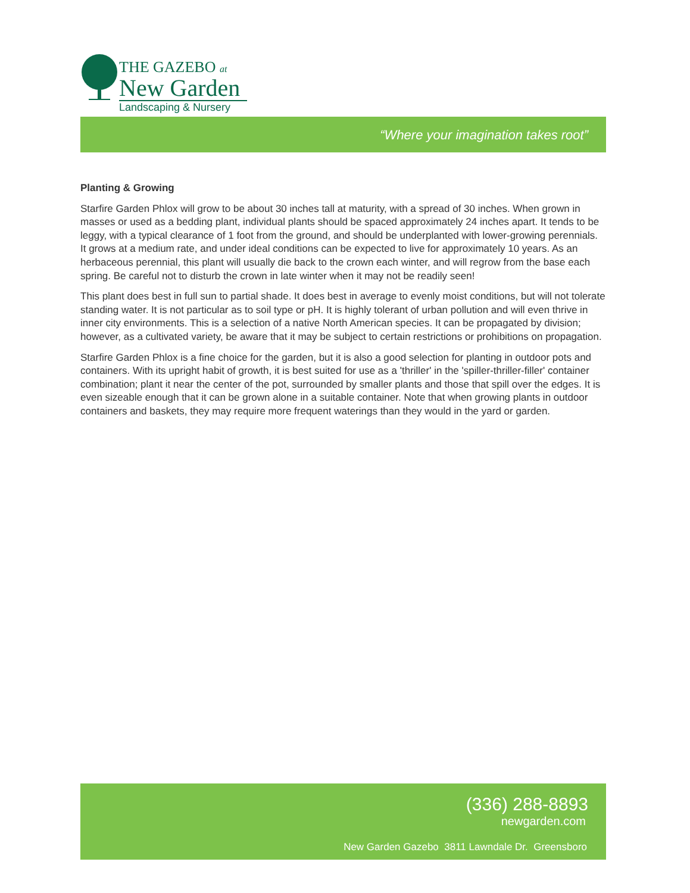THE GAZEBO at
New Garden
Landscaping & Nursery
“Where your imagination takes root”
Planting & Growing
Starfire Garden Phlox will grow to be about 30 inches tall at maturity, with a spread of 30 inches. When grown in masses or used as a bedding plant, individual plants should be spaced approximately 24 inches apart. It tends to be leggy, with a typical clearance of 1 foot from the ground, and should be underplanted with lower-growing perennials. It grows at a medium rate, and under ideal conditions can be expected to live for approximately 10 years. As an herbaceous perennial, this plant will usually die back to the crown each winter, and will regrow from the base each spring. Be careful not to disturb the crown in late winter when it may not be readily seen!
This plant does best in full sun to partial shade. It does best in average to evenly moist conditions, but will not tolerate standing water. It is not particular as to soil type or pH. It is highly tolerant of urban pollution and will even thrive in inner city environments. This is a selection of a native North American species. It can be propagated by division; however, as a cultivated variety, be aware that it may be subject to certain restrictions or prohibitions on propagation.
Starfire Garden Phlox is a fine choice for the garden, but it is also a good selection for planting in outdoor pots and containers. With its upright habit of growth, it is best suited for use as a 'thriller' in the 'spiller-thriller-filler' container combination; plant it near the center of the pot, surrounded by smaller plants and those that spill over the edges. It is even sizeable enough that it can be grown alone in a suitable container. Note that when growing plants in outdoor containers and baskets, they may require more frequent waterings than they would in the yard or garden.
(336) 288-8893
newgarden.com
New Garden Gazebo 3811 Lawndale Dr. Greensboro